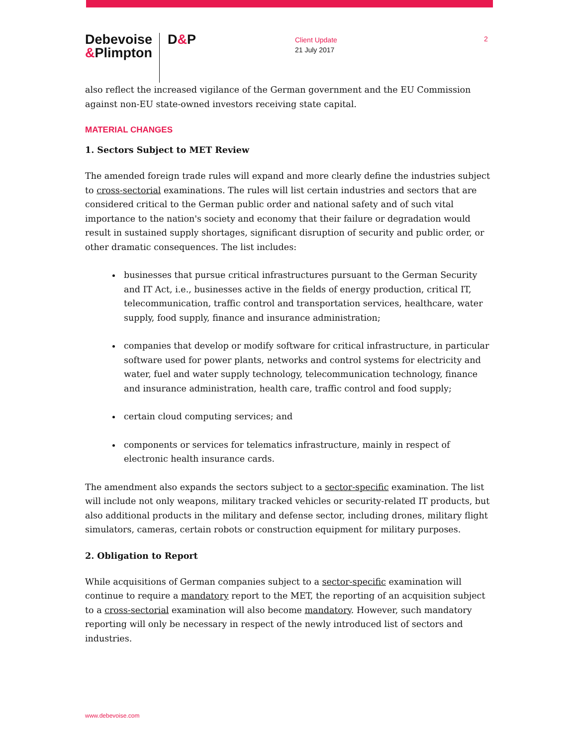Debevoise
&Plimpton
D&P
Client Update
21 July 2017
2
also reflect the increased vigilance of the German government and the EU Commission against non-EU state-owned investors receiving state capital.
MATERIAL CHANGES
1. Sectors Subject to MET Review
The amended foreign trade rules will expand and more clearly define the industries subject to cross-sectorial examinations. The rules will list certain industries and sectors that are considered critical to the German public order and national safety and of such vital importance to the nation's society and economy that their failure or degradation would result in sustained supply shortages, significant disruption of security and public order, or other dramatic consequences. The list includes:
businesses that pursue critical infrastructures pursuant to the German Security and IT Act, i.e., businesses active in the fields of energy production, critical IT, telecommunication, traffic control and transportation services, healthcare, water supply, food supply, finance and insurance administration;
companies that develop or modify software for critical infrastructure, in particular software used for power plants, networks and control systems for electricity and water, fuel and water supply technology, telecommunication technology, finance and insurance administration, health care, traffic control and food supply;
certain cloud computing services; and
components or services for telematics infrastructure, mainly in respect of electronic health insurance cards.
The amendment also expands the sectors subject to a sector-specific examination. The list will include not only weapons, military tracked vehicles or security-related IT products, but also additional products in the military and defense sector, including drones, military flight simulators, cameras, certain robots or construction equipment for military purposes.
2. Obligation to Report
While acquisitions of German companies subject to a sector-specific examination will continue to require a mandatory report to the MET, the reporting of an acquisition subject to a cross-sectorial examination will also become mandatory. However, such mandatory reporting will only be necessary in respect of the newly introduced list of sectors and industries.
www.debevoise.com